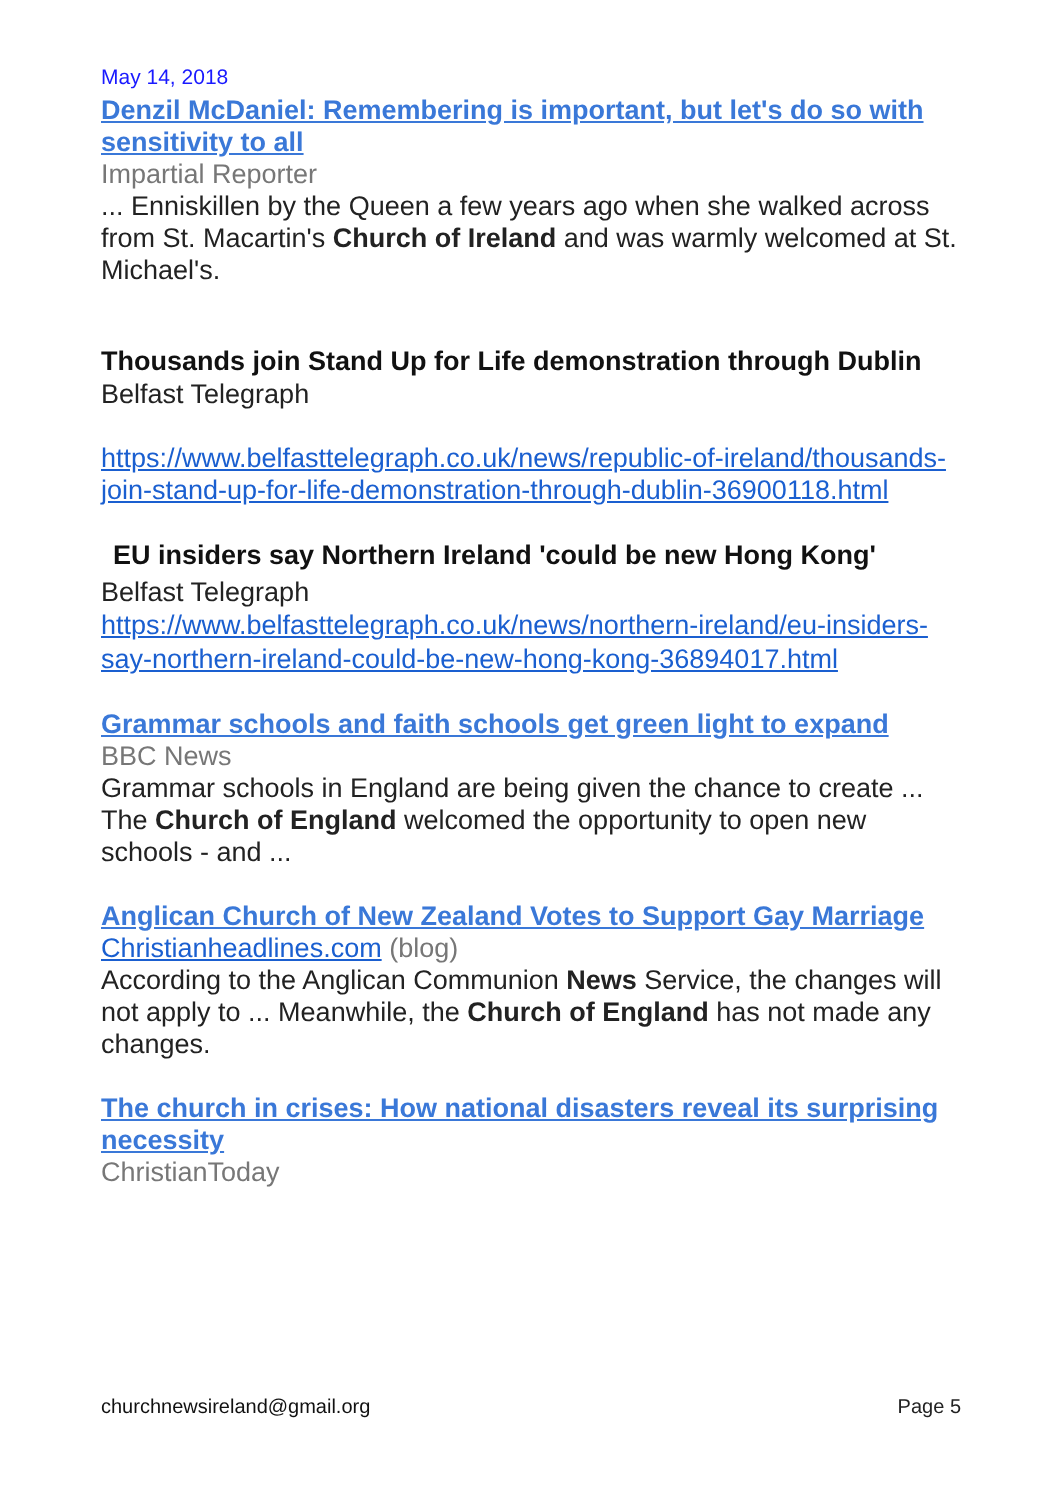May 14, 2018
Denzil McDaniel: Remembering is important, but let's do so with sensitivity to all
Impartial Reporter
... Enniskillen by the Queen a few years ago when she walked across from St. Macartin's Church of Ireland and was warmly welcomed at St. Michael's.
Thousands join Stand Up for Life demonstration through Dublin
Belfast Telegraph
https://www.belfasttelegraph.co.uk/news/republic-of-ireland/thousands-join-stand-up-for-life-demonstration-through-dublin-36900118.html
EU insiders say Northern Ireland 'could be new Hong Kong'
Belfast Telegraph
https://www.belfasttelegraph.co.uk/news/northern-ireland/eu-insiders-say-northern-ireland-could-be-new-hong-kong-36894017.html
Grammar schools and faith schools get green light to expand
BBC News
Grammar schools in England are being given the chance to create ... The Church of England welcomed the opportunity to open new schools - and ...
Anglican Church of New Zealand Votes to Support Gay Marriage
Christianheadlines.com (blog)
According to the Anglican Communion News Service, the changes will not apply to ... Meanwhile, the Church of England has not made any changes.
The church in crises: How national disasters reveal its surprising necessity
ChristianToday
churchnewsireland@gmail.org Page 5